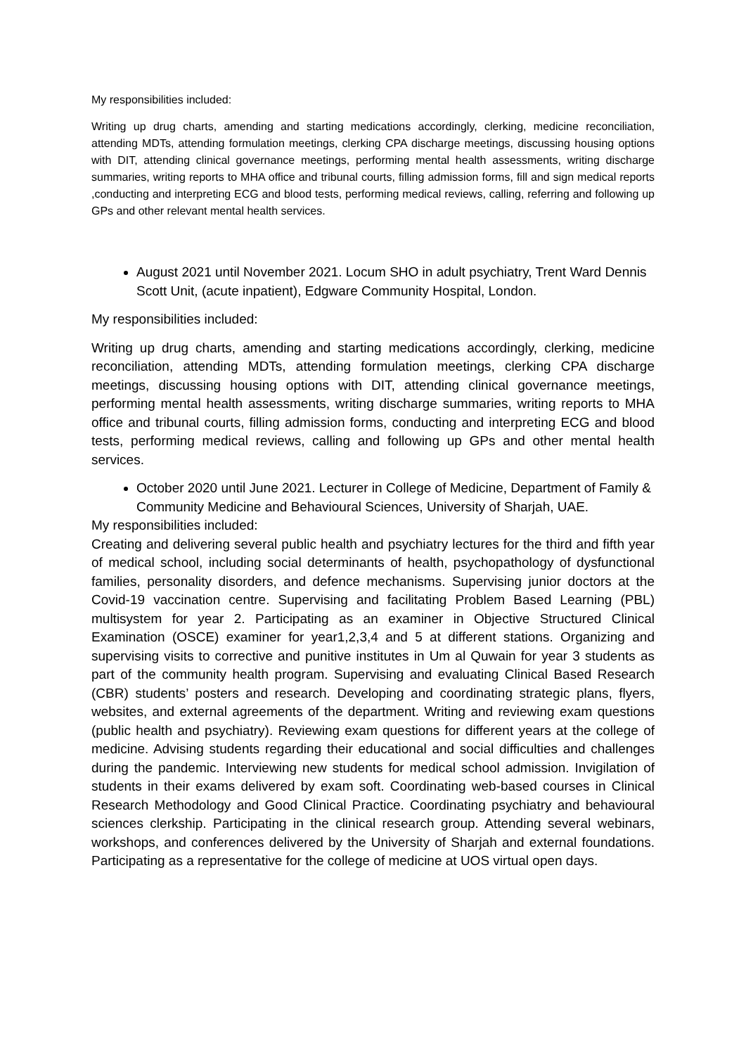My responsibilities included:
Writing up drug charts, amending and starting medications accordingly, clerking, medicine reconciliation, attending MDTs, attending formulation meetings, clerking CPA discharge meetings, discussing housing options with DIT, attending clinical governance meetings, performing mental health assessments, writing discharge summaries, writing reports to MHA office and tribunal courts, filling admission forms, fill and sign medical reports ,conducting and interpreting ECG and blood tests, performing medical reviews, calling, referring and following up GPs and other relevant mental health services.
August 2021 until November 2021. Locum SHO in adult psychiatry, Trent Ward Dennis Scott Unit, (acute inpatient), Edgware Community Hospital, London.
My responsibilities included:
Writing up drug charts, amending and starting medications accordingly, clerking, medicine reconciliation, attending MDTs, attending formulation meetings, clerking CPA discharge meetings, discussing housing options with DIT, attending clinical governance meetings, performing mental health assessments, writing discharge summaries, writing reports to MHA office and tribunal courts, filling admission forms, conducting and interpreting ECG and blood tests, performing medical reviews, calling and following up GPs and other mental health services.
October 2020 until June 2021. Lecturer in College of Medicine, Department of Family & Community Medicine and Behavioural Sciences, University of Sharjah, UAE.
My responsibilities included:
Creating and delivering several public health and psychiatry lectures for the third and fifth year of medical school, including social determinants of health, psychopathology of dysfunctional families, personality disorders, and defence mechanisms. Supervising junior doctors at the Covid-19 vaccination centre. Supervising and facilitating Problem Based Learning (PBL) multisystem for year 2. Participating as an examiner in Objective Structured Clinical Examination (OSCE) examiner for year1,2,3,4 and 5 at different stations. Organizing and supervising visits to corrective and punitive institutes in Um al Quwain for year 3 students as part of the community health program. Supervising and evaluating Clinical Based Research (CBR) students’ posters and research. Developing and coordinating strategic plans, flyers, websites, and external agreements of the department. Writing and reviewing exam questions (public health and psychiatry). Reviewing exam questions for different years at the college of medicine. Advising students regarding their educational and social difficulties and challenges during the pandemic. Interviewing new students for medical school admission. Invigilation of students in their exams delivered by exam soft. Coordinating web-based courses in Clinical Research Methodology and Good Clinical Practice. Coordinating psychiatry and behavioural sciences clerkship. Participating in the clinical research group. Attending several webinars, workshops, and conferences delivered by the University of Sharjah and external foundations. Participating as a representative for the college of medicine at UOS virtual open days.